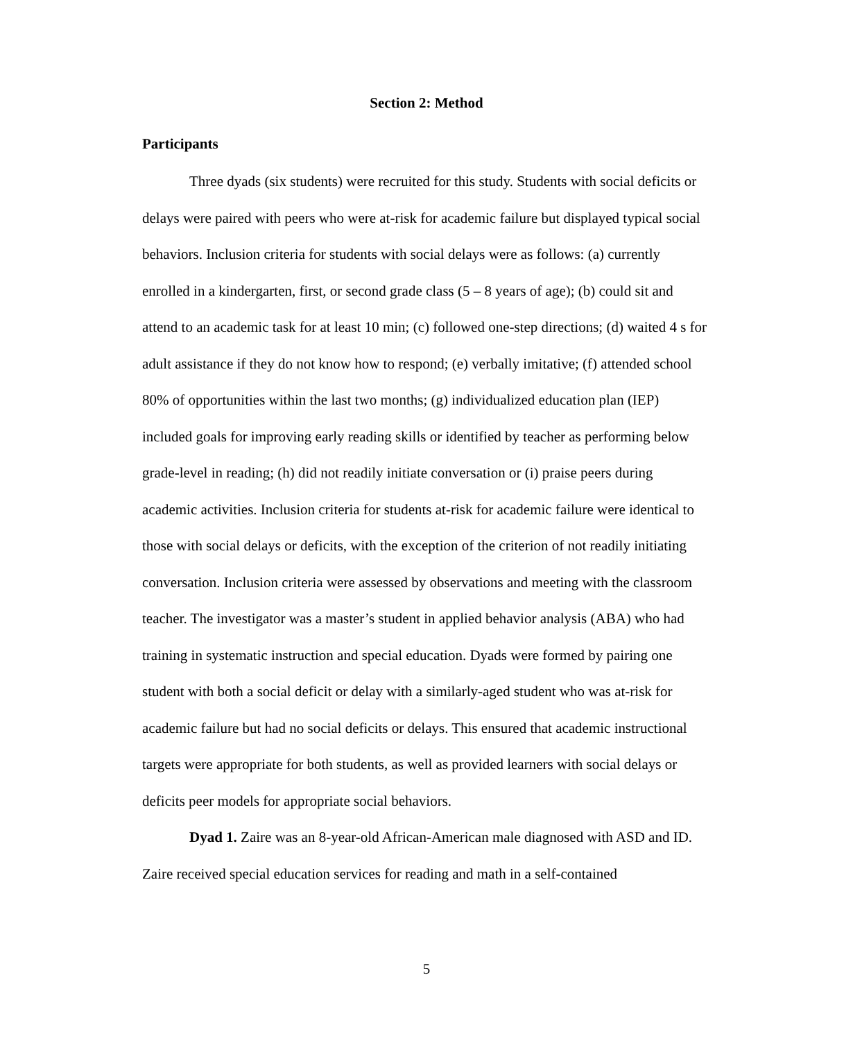Section 2: Method
Participants
Three dyads (six students) were recruited for this study. Students with social deficits or delays were paired with peers who were at-risk for academic failure but displayed typical social behaviors. Inclusion criteria for students with social delays were as follows: (a) currently enrolled in a kindergarten, first, or second grade class (5 – 8 years of age); (b) could sit and attend to an academic task for at least 10 min; (c) followed one-step directions; (d) waited 4 s for adult assistance if they do not know how to respond; (e) verbally imitative; (f) attended school 80% of opportunities within the last two months; (g) individualized education plan (IEP) included goals for improving early reading skills or identified by teacher as performing below grade-level in reading; (h) did not readily initiate conversation or (i) praise peers during academic activities. Inclusion criteria for students at-risk for academic failure were identical to those with social delays or deficits, with the exception of the criterion of not readily initiating conversation. Inclusion criteria were assessed by observations and meeting with the classroom teacher. The investigator was a master’s student in applied behavior analysis (ABA) who had training in systematic instruction and special education. Dyads were formed by pairing one student with both a social deficit or delay with a similarly-aged student who was at-risk for academic failure but had no social deficits or delays. This ensured that academic instructional targets were appropriate for both students, as well as provided learners with social delays or deficits peer models for appropriate social behaviors.
Dyad 1. Zaire was an 8-year-old African-American male diagnosed with ASD and ID. Zaire received special education services for reading and math in a self-contained
5